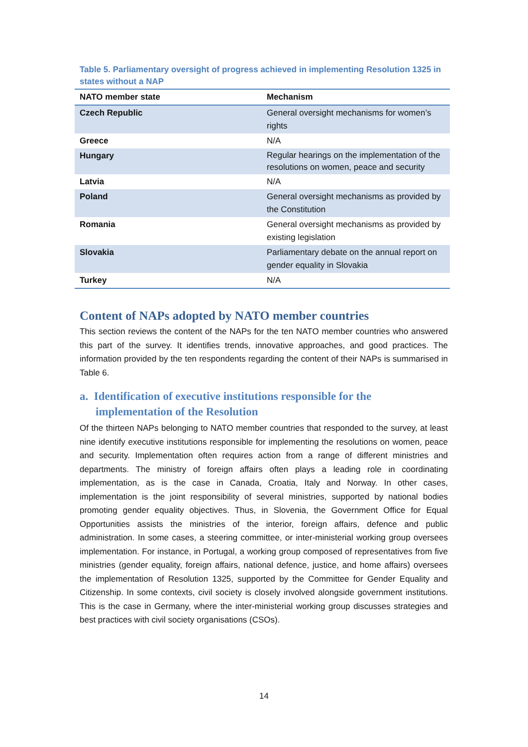Table 5. Parliamentary oversight of progress achieved in implementing Resolution 1325 in states without a NAP
| NATO member state | Mechanism |
| --- | --- |
| Czech Republic | General oversight mechanisms for women’s rights |
| Greece | N/A |
| Hungary | Regular hearings on the implementation of the resolutions on women, peace and security |
| Latvia | N/A |
| Poland | General oversight mechanisms as provided by the Constitution |
| Romania | General oversight mechanisms as provided by existing legislation |
| Slovakia | Parliamentary debate on the annual report on gender equality in Slovakia |
| Turkey | N/A |
Content of NAPs adopted by NATO member countries
This section reviews the content of the NAPs for the ten NATO member countries who answered this part of the survey. It identifies trends, innovative approaches, and good practices. The information provided by the ten respondents regarding the content of their NAPs is summarised in Table 6.
a. Identification of executive institutions responsible for the implementation of the Resolution
Of the thirteen NAPs belonging to NATO member countries that responded to the survey, at least nine identify executive institutions responsible for implementing the resolutions on women, peace and security. Implementation often requires action from a range of different ministries and departments. The ministry of foreign affairs often plays a leading role in coordinating implementation, as is the case in Canada, Croatia, Italy and Norway. In other cases, implementation is the joint responsibility of several ministries, supported by national bodies promoting gender equality objectives. Thus, in Slovenia, the Government Office for Equal Opportunities assists the ministries of the interior, foreign affairs, defence and public administration. In some cases, a steering committee, or inter-ministerial working group oversees implementation. For instance, in Portugal, a working group composed of representatives from five ministries (gender equality, foreign affairs, national defence, justice, and home affairs) oversees the implementation of Resolution 1325, supported by the Committee for Gender Equality and Citizenship. In some contexts, civil society is closely involved alongside government institutions. This is the case in Germany, where the inter-ministerial working group discusses strategies and best practices with civil society organisations (CSOs).
14